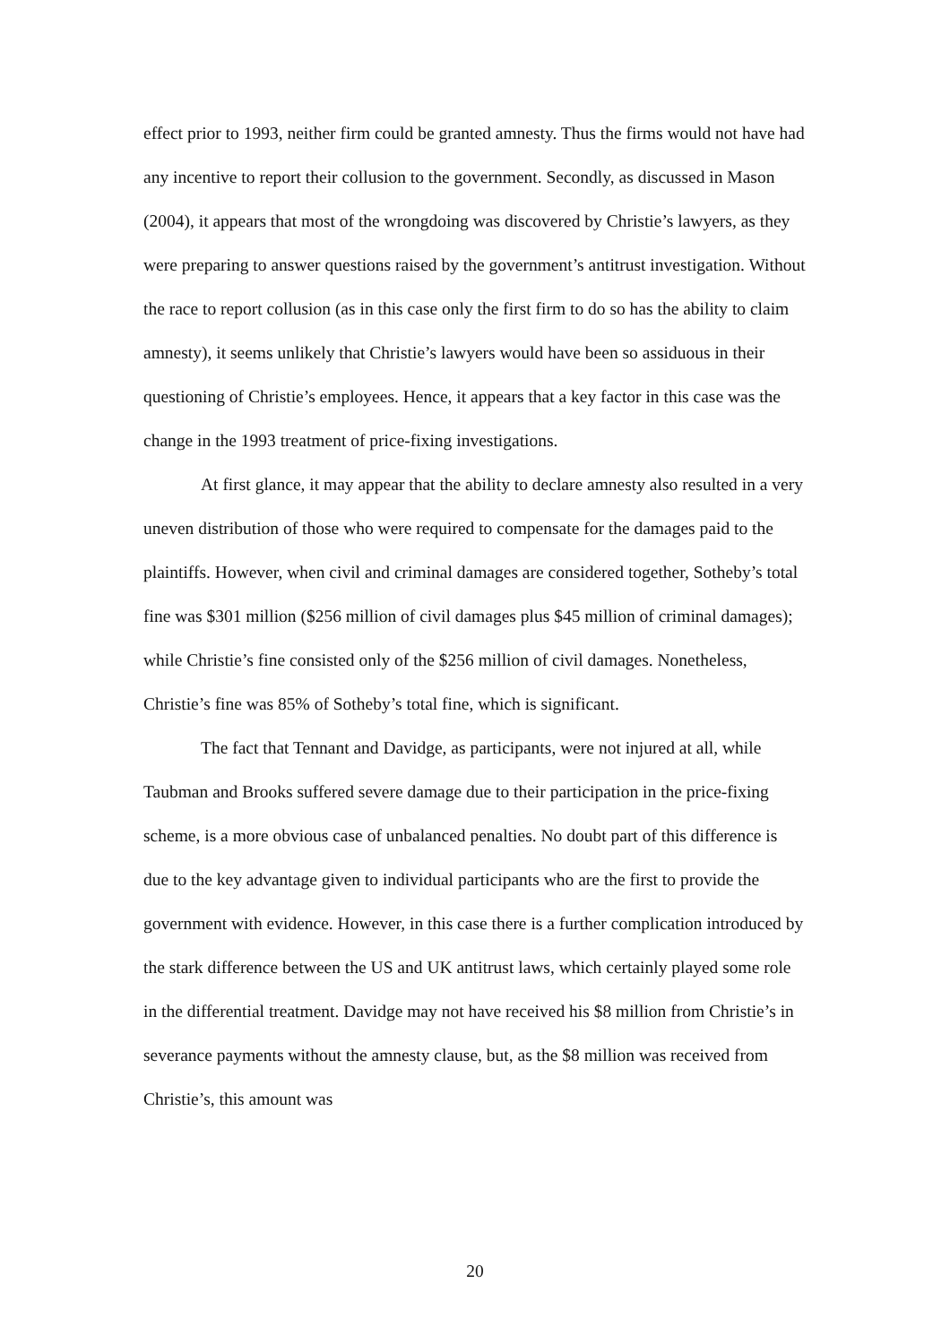effect prior to 1993, neither firm could be granted amnesty. Thus the firms would not have had any incentive to report their collusion to the government. Secondly, as discussed in Mason (2004), it appears that most of the wrongdoing was discovered by Christie’s lawyers, as they were preparing to answer questions raised by the government’s antitrust investigation. Without the race to report collusion (as in this case only the first firm to do so has the ability to claim amnesty), it seems unlikely that Christie’s lawyers would have been so assiduous in their questioning of Christie’s employees. Hence, it appears that a key factor in this case was the change in the 1993 treatment of price-fixing investigations.
At first glance, it may appear that the ability to declare amnesty also resulted in a very uneven distribution of those who were required to compensate for the damages paid to the plaintiffs. However, when civil and criminal damages are considered together, Sotheby’s total fine was $301 million ($256 million of civil damages plus $45 million of criminal damages); while Christie’s fine consisted only of the $256 million of civil damages. Nonetheless, Christie’s fine was 85% of Sotheby’s total fine, which is significant.
The fact that Tennant and Davidge, as participants, were not injured at all, while Taubman and Brooks suffered severe damage due to their participation in the price-fixing scheme, is a more obvious case of unbalanced penalties. No doubt part of this difference is due to the key advantage given to individual participants who are the first to provide the government with evidence. However, in this case there is a further complication introduced by the stark difference between the US and UK antitrust laws, which certainly played some role in the differential treatment. Davidge may not have received his $8 million from Christie’s in severance payments without the amnesty clause, but, as the $8 million was received from Christie’s, this amount was
20